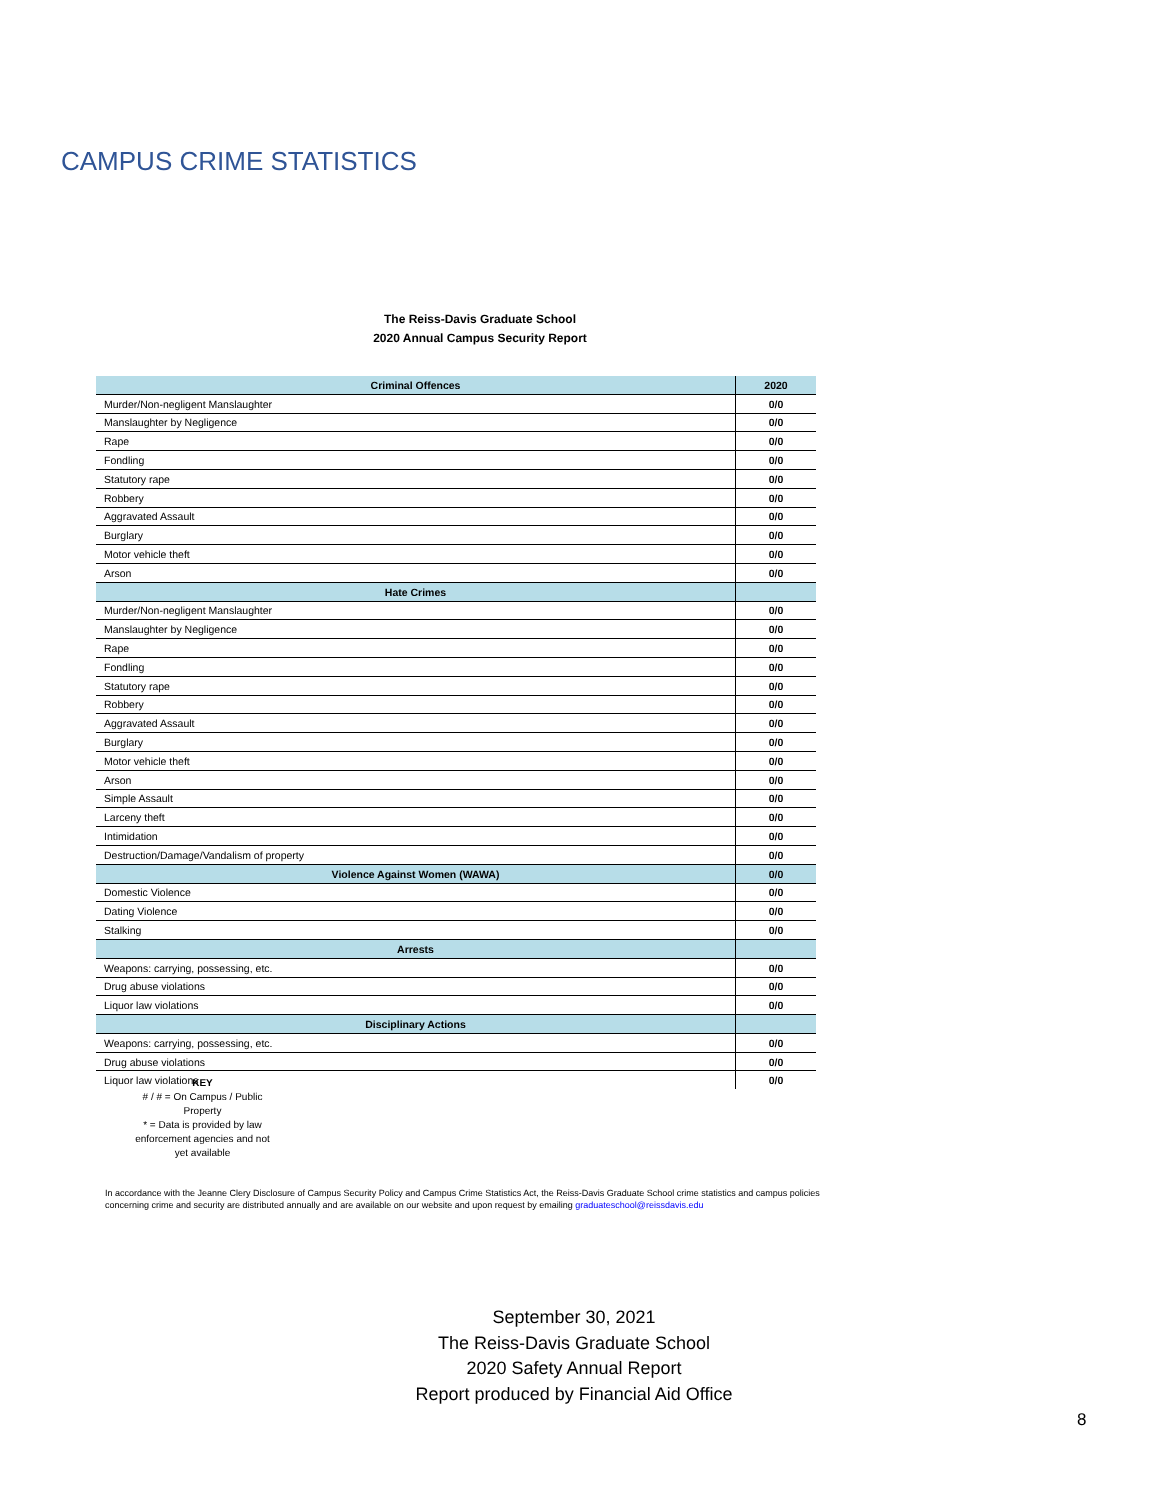CAMPUS CRIME STATISTICS
The Reiss-Davis Graduate School
2020 Annual Campus Security Report
| Criminal Offences | 2020 |
| --- | --- |
| Murder/Non-negligent Manslaughter | 0/0 |
| Manslaughter by Negligence | 0/0 |
| Rape | 0/0 |
| Fondling | 0/0 |
| Statutory rape | 0/0 |
| Robbery | 0/0 |
| Aggravated Assault | 0/0 |
| Burglary | 0/0 |
| Motor vehicle theft | 0/0 |
| Arson | 0/0 |
| Hate Crimes | |
| Murder/Non-negligent Manslaughter | 0/0 |
| Manslaughter by Negligence | 0/0 |
| Rape | 0/0 |
| Fondling | 0/0 |
| Statutory rape | 0/0 |
| Robbery | 0/0 |
| Aggravated Assault | 0/0 |
| Burglary | 0/0 |
| Motor vehicle theft | 0/0 |
| Arson | 0/0 |
| Simple Assault | 0/0 |
| Larceny theft | 0/0 |
| Intimidation | 0/0 |
| Destruction/Damage/Vandalism of property | 0/0 |
| Violence Against Women (WAWA) | 0/0 |
| Domestic Violence | 0/0 |
| Dating Violence | 0/0 |
| Stalking | 0/0 |
| Arrests | |
| Weapons: carrying, possessing, etc. | 0/0 |
| Drug abuse violations | 0/0 |
| Liquor law violations | 0/0 |
| Disciplinary Actions | |
| Weapons: carrying, possessing, etc. | 0/0 |
| Drug abuse violations | 0/0 |
| Liquor law violations | 0/0 |
KEY
# / # = On Campus / Public Property
* = Data is provided by law enforcement agencies and not yet available
In accordance with the Jeanne Clery Disclosure of Campus Security Policy and Campus Crime Statistics Act, the Reiss-Davis Graduate School crime statistics and campus policies concerning crime and security are distributed annually and are available on our website and upon request by emailing graduateschool@reissdavis.edu
September 30, 2021
The Reiss-Davis Graduate School
2020 Safety Annual Report
Report produced by Financial Aid Office
8